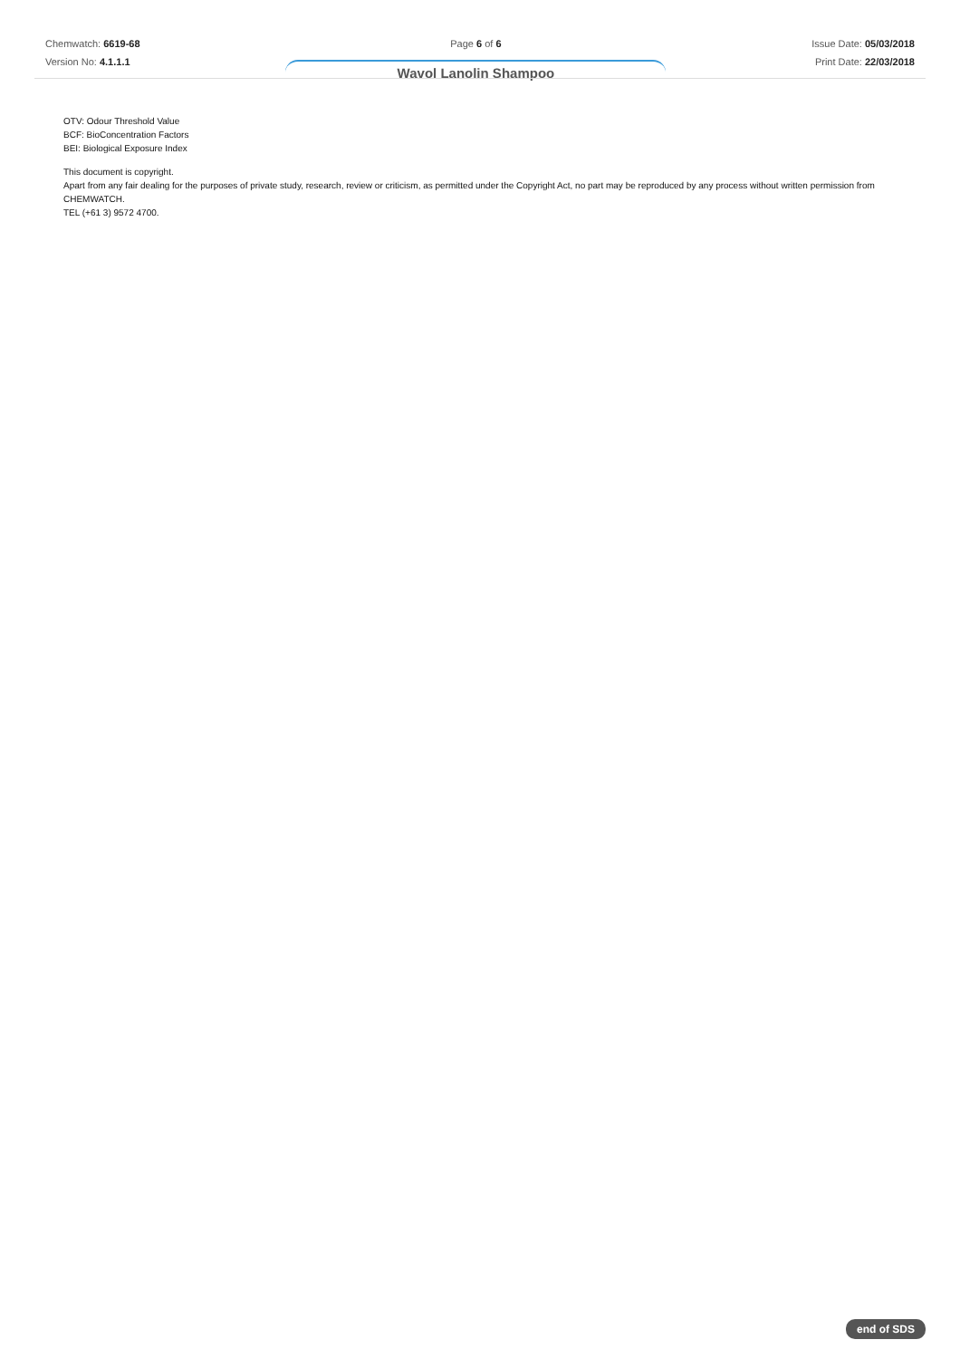Chemwatch: 6619-68
Version No: 4.1.1.1
Page 6 of 6
Wavol Lanolin Shampoo
Issue Date: 05/03/2018
Print Date: 22/03/2018
OTV: Odour Threshold Value
BCF: BioConcentration Factors
BEI: Biological Exposure Index
This document is copyright.
Apart from any fair dealing for the purposes of private study, research, review or criticism, as permitted under the Copyright Act, no part may be reproduced by any process without written permission from CHEMWATCH.
TEL (+61 3) 9572 4700.
end of SDS